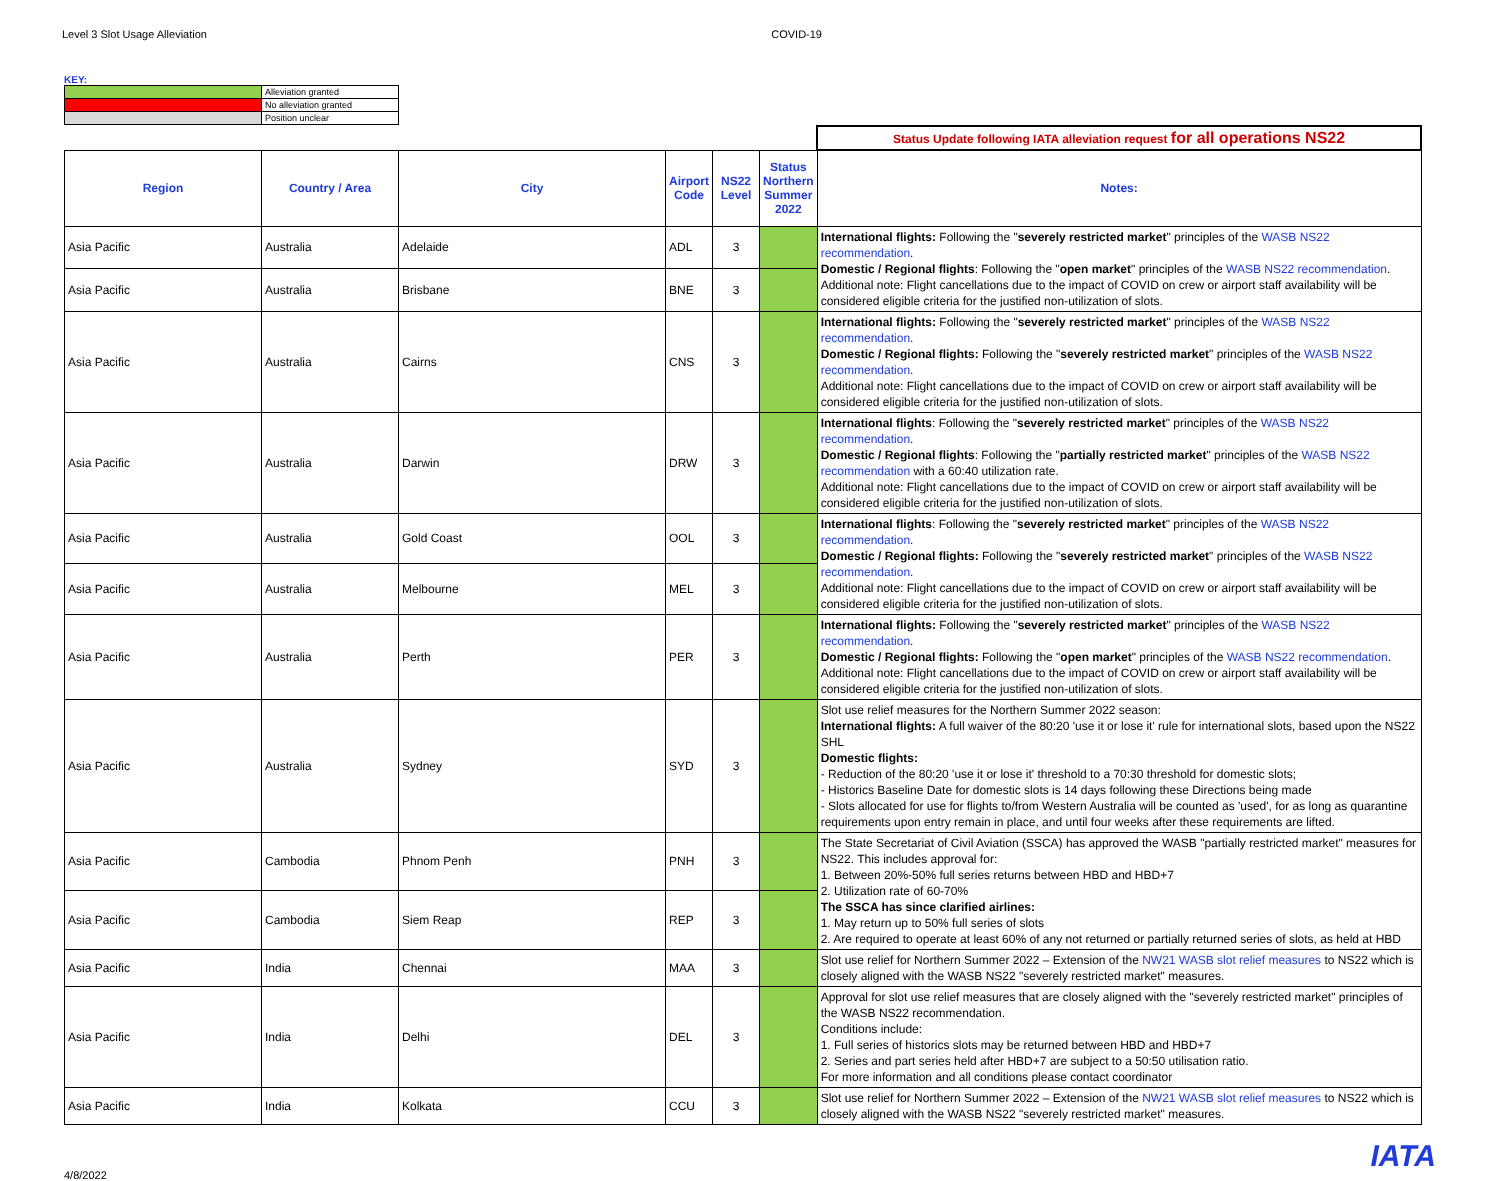Level 3 Slot Usage Alleviation COVID-19
KEY:
| | Alleviation granted |
| | No alleviation granted |
| | Position unclear |
| | | | | | | Status Update following IATA alleviation request for all operations NS22 |
| Region | Country / Area | City | Airport Code | NS22 Level | Status Northern Summer 2022 | Notes: |
| Asia Pacific | Australia | Adelaide | ADL | 3 | | International flights: Following the " severely restricted market " principles of the WASB NS22 recommendation . Domestic / Regional flights : Following the " open market " principles of the WASB NS22 recommendation . Additional note: Flight cancellations due to the impact of COVID on crew or airport staff availability will be considered eligible criteria for the justified non-utilization of slots. |
| Asia Pacific | Australia | Brisbane | BNE | 3 | | |
| Asia Pacific | Australia | Cairns | CNS | 3 | | International flights: Following the " severely restricted market " principles of the WASB NS22 recommendation . Domestic / Regional flights: Following the " severely restricted market " principles of the WASB NS22 recommendation . Additional note: Flight cancellations due to the impact of COVID on crew or airport staff availability will be considered eligible criteria for the justified non-utilization of slots. |
| Asia Pacific | Australia | Darwin | DRW | 3 | | International flights : Following the " severely restricted market " principles of the WASB NS22 recommendation . Domestic / Regional flights : Following the " partially restricted market " principles of the WASB NS22 recommendation with a 60:40 utilization rate. Additional note: Flight cancellations due to the impact of COVID on crew or airport staff availability will be considered eligible criteria for the justified non-utilization of slots. |
| Asia Pacific | Australia | Gold Coast | OOL | 3 | | International flights : Following the " severely restricted market " principles of the WASB NS22 recommendation . Domestic / Regional flights: Following the " severely restricted market " principles of the WASB NS22 recommendation . Additional note: Flight cancellations due to the impact of COVID on crew or airport staff availability will be considered eligible criteria for the justified non-utilization of slots. |
| Asia Pacific | Australia | Melbourne | MEL | 3 | | |
| Asia Pacific | Australia | Perth | PER | 3 | | International flights: Following the " severely restricted market " principles of the WASB NS22 recommendation . Domestic / Regional flights: Following the " open market " principles of the WASB NS22 recommendation . Additional note: Flight cancellations due to the impact of COVID on crew or airport staff availability will be considered eligible criteria for the justified non-utilization of slots. |
| Asia Pacific | Australia | Sydney | SYD | 3 | | Slot use relief measures for the Northern Summer 2022 season: International flights: A full waiver of the 80:20 'use it or lose it' rule for international slots, based upon the NS22 SHL Domestic flights: - Reduction of the 80:20 'use it or lose it' threshold to a 70:30 threshold for domestic slots; - Historics Baseline Date for domestic slots is 14 days following these Directions being made - Slots allocated for use for flights to/from Western Australia will be counted as 'used', for as long as quarantine requirements upon entry remain in place, and until four weeks after these requirements are lifted. |
| Asia Pacific | Cambodia | Phnom Penh | PNH | 3 | | The State Secretariat of Civil Aviation (SSCA) has approved the WASB "partially restricted market" measures for NS22. This includes approval for: 1. Between 20%-50% full series returns between HBD and HBD+7 2. Utilization rate of 60-70% The SSCA has since clarified airlines: 1. May return up to 50% full series of slots 2. Are required to operate at least 60% of any not returned or partially returned series of slots, as held at HBD |
| Asia Pacific | Cambodia | Siem Reap | REP | 3 | | |
| Asia Pacific | India | Chennai | MAA | 3 | | Slot use relief for Northern Summer 2022 – Extension of the NW21 WASB slot relief measures to NS22 which is closely aligned with the WASB NS22 "severely restricted market" measures. |
| Asia Pacific | India | Delhi | DEL | 3 | | Approval for slot use relief measures that are closely aligned with the "severely restricted market" principles of the WASB NS22 recommendation. Conditions include: 1. Full series of historics slots may be returned between HBD and HBD+7 2. Series and part series held after HBD+7 are subject to a 50:50 utilisation ratio. For more information and all conditions please contact coordinator |
| Asia Pacific | India | Kolkata | CCU | 3 | | Slot use relief for Northern Summer 2022 – Extension of the NW21 WASB slot relief measures to NS22 which is closely aligned with the WASB NS22 "severely restricted market" measures. |
4/8/2022 IATA